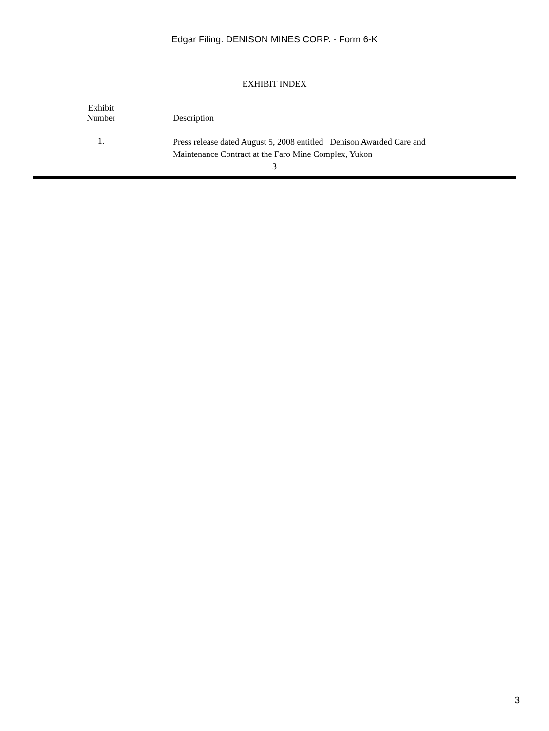Edgar Filing: DENISON MINES CORP. - Form 6-K
EXHIBIT INDEX
| Exhibit Number | | Description |
| --- | --- | --- |
| 1. | | Press release dated August 5, 2008 entitled Denison Awarded Care and Maintenance Contract at the Faro Mine Complex, Yukon |
3
3